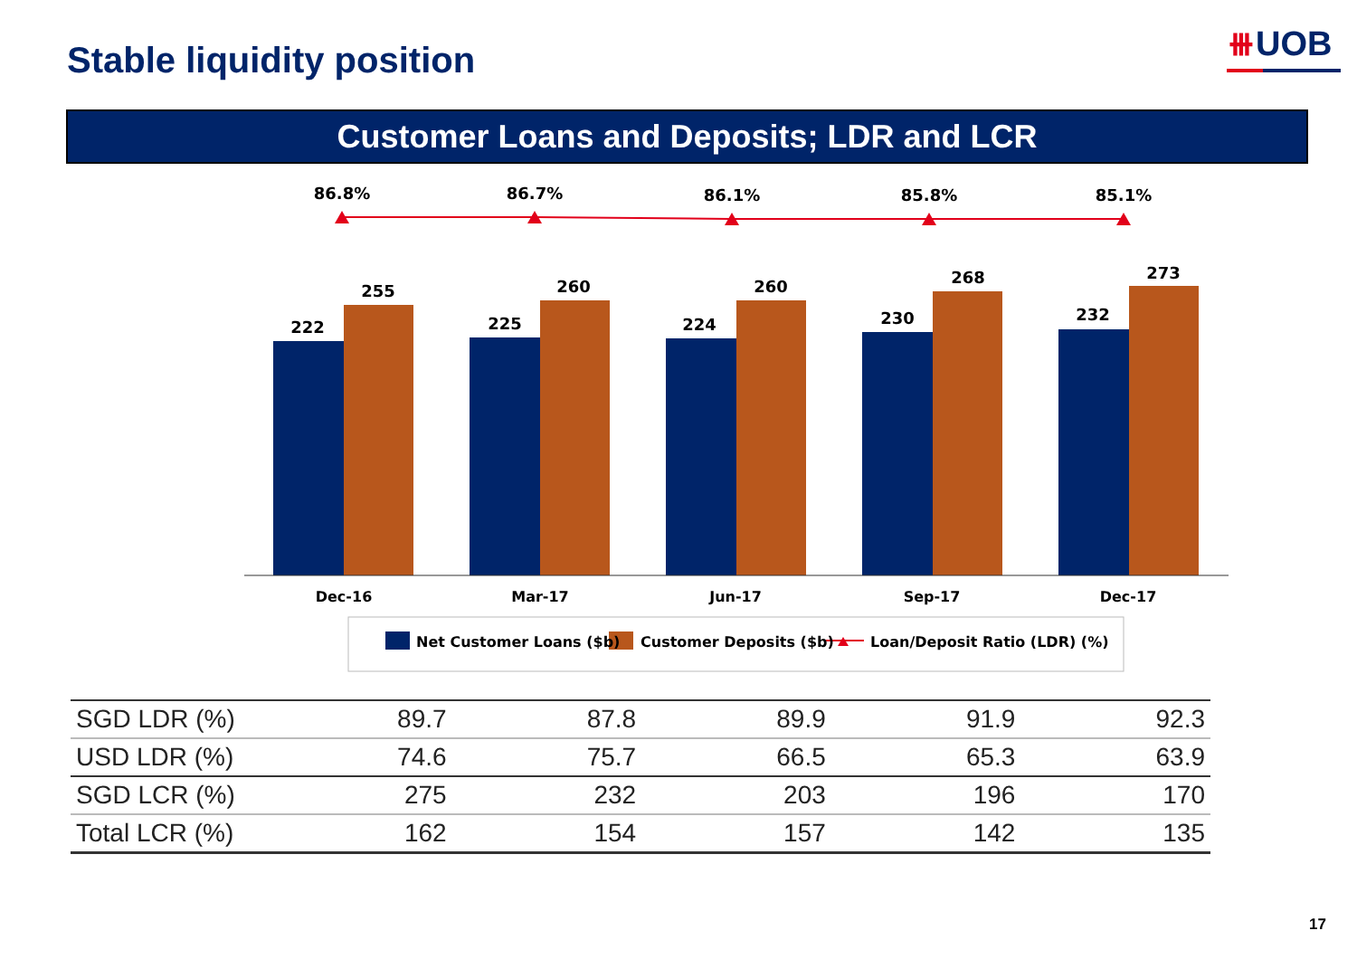Stable liquidity position ⧻UOB
Customer Loans and Deposits; LDR and LCR
222
255
225
260
224
260
230
268
232
273
86.8%
86.7%
86.1%
85.8%
85.1%
Dec-16
Mar-17
Jun-17
Sep-17
Dec-17
Net Customer Loans ($b)
Customer Deposits ($b)
Loan/Deposit Ratio (LDR) (%)
| SGD LDR (%) | 89.7 | 87.8 | 89.9 | 91.9 | 92.3 |
| USD LDR (%) | 74.6 | 75.7 | 66.5 | 65.3 | 63.9 |
| SGD LCR (%) | 275 | 232 | 203 | 196 | 170 |
| Total LCR (%) | 162 | 154 | 157 | 142 | 135 |
17